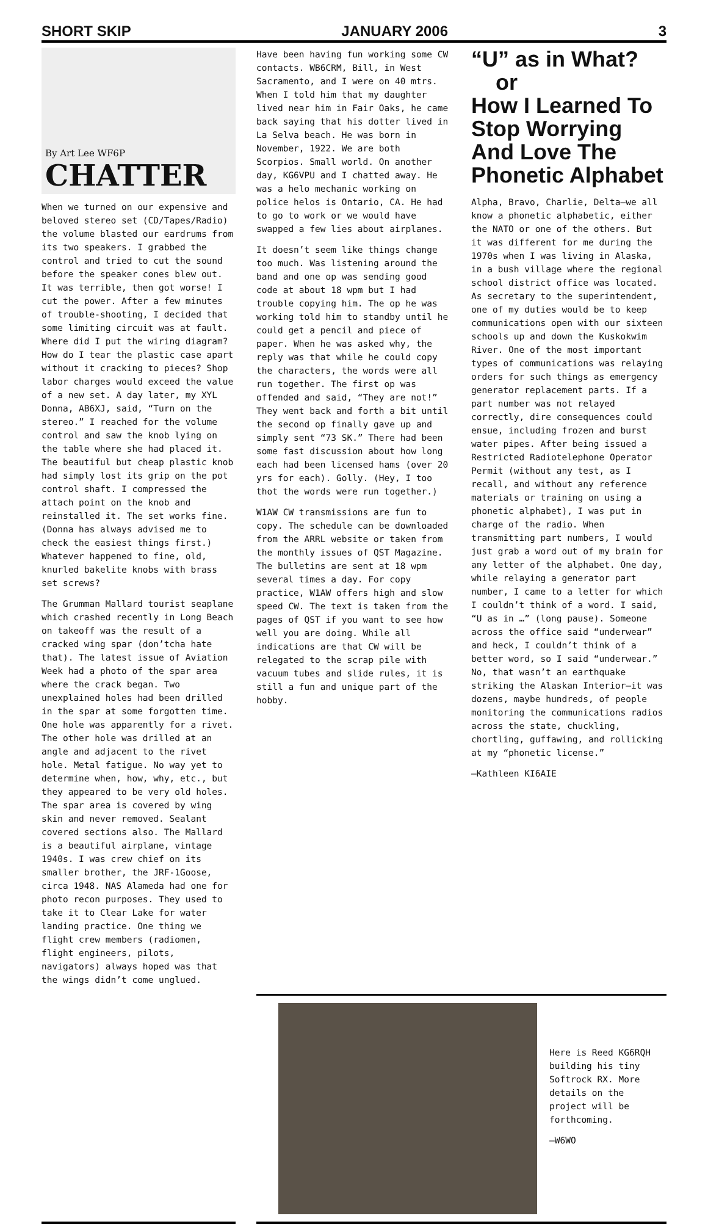SHORT SKIP JANUARY 2006 3
By Art Lee WF6P
CHATTER
When we turned on our expensive and beloved stereo set (CD/Tapes/Radio) the volume blasted our eardrums from its two speakers. I grabbed the control and tried to cut the sound before the speaker cones blew out. It was terrible, then got worse! I cut the power. After a few minutes of trouble-shooting, I decided that some limiting circuit was at fault. Where did I put the wiring diagram? How do I tear the plastic case apart without it cracking to pieces? Shop labor charges would exceed the value of a new set. A day later, my XYL Donna, AB6XJ, said, “Turn on the stereo.” I reached for the volume control and saw the knob lying on the table where she had placed it. The beautiful but cheap plastic knob had simply lost its grip on the pot control shaft. I compressed the attach point on the knob and reinstalled it. The set works fine. (Donna has always advised me to check the easiest things first.) Whatever happened to fine, old, knurled bakelite knobs with brass set screws?
The Grumman Mallard tourist seaplane which crashed recently in Long Beach on takeoff was the result of a cracked wing spar (don’tcha hate that). The latest issue of Aviation Week had a photo of the spar area where the crack began. Two unexplained holes had been drilled in the spar at some forgotten time. One hole was apparently for a rivet. The other hole was drilled at an angle and adjacent to the rivet hole. Metal fatigue. No way yet to determine when, how, why, etc., but they appeared to be very old holes. The spar area is covered by wing skin and never removed. Sealant covered sections also. The Mallard is a beautiful airplane, vintage 1940s. I was crew chief on its smaller brother, the JRF-1Goose, circa 1948. NAS Alameda had one for photo recon purposes. They used to take it to Clear Lake for water landing practice. One thing we flight crew members (radiomen, flight engineers, pilots, navigators) always hoped was that the wings didn’t come unglued.
Have been having fun working some CW contacts. WB6CRM, Bill, in West Sacramento, and I were on 40 mtrs. When I told him that my daughter lived near him in Fair Oaks, he came back saying that his dotter lived in La Selva beach. He was born in November, 1922. We are both Scorpios. Small world. On another day, KG6VPU and I chatted away. He was a helo mechanic working on police helos is Ontario, CA. He had to go to work or we would have swapped a few lies about airplanes.
It doesn’t seem like things change too much. Was listening around the band and one op was sending good code at about 18 wpm but I had trouble copying him. The op he was working told him to standby until he could get a pencil and piece of paper. When he was asked why, the reply was that while he could copy the characters, the words were all run together. The first op was offended and said, “They are not!” They went back and forth a bit until the second op finally gave up and simply sent “73 SK.” There had been some fast discussion about how long each had been licensed hams (over 20 yrs for each). Golly. (Hey, I too thot the words were run together.)
W1AW CW transmissions are fun to copy. The schedule can be downloaded from the ARRL website or taken from the monthly issues of QST Magazine. The bulletins are sent at 18 wpm several times a day. For copy practice, W1AW offers high and slow speed CW. The text is taken from the pages of QST if you want to see how well you are doing. While all indications are that CW will be relegated to the scrap pile with vacuum tubes and slide rules, it is still a fun and unique part of the hobby.
“U” as in What?
or
How I Learned To Stop Worrying And Love The Phonetic Alphabet
Alpha, Bravo, Charlie, Delta—we all know a phonetic alphabetic, either the NATO or one of the others. But it was different for me during the 1970s when I was living in Alaska, in a bush village where the regional school district office was located. As secretary to the superintendent, one of my duties would be to keep communications open with our sixteen schools up and down the Kuskokwim River. One of the most important types of communications was relaying orders for such things as emergency generator replacement parts. If a part number was not relayed correctly, dire consequences could ensue, including frozen and burst water pipes. After being issued a Restricted Radiotelephone Operator Permit (without any test, as I recall, and without any reference materials or training on using a phonetic alphabet), I was put in charge of the radio. When transmitting part numbers, I would just grab a word out of my brain for any letter of the alphabet. One day, while relaying a generator part number, I came to a letter for which I couldn’t think of a word. I said, “U as in …” (long pause). Someone across the office said “underwear” and heck, I couldn’t think of a better word, so I said “underwear.” No, that wasn’t an earthquake striking the Alaskan Interior—it was dozens, maybe hundreds, of people monitoring the communications radios across the state, chuckling, chortling, guffawing, and rollicking at my “phonetic license.”
—Kathleen KI6AIE
Here is Reed KG6RQH building his tiny Softrock RX. More details on the project will be forthcoming.
—W6WO